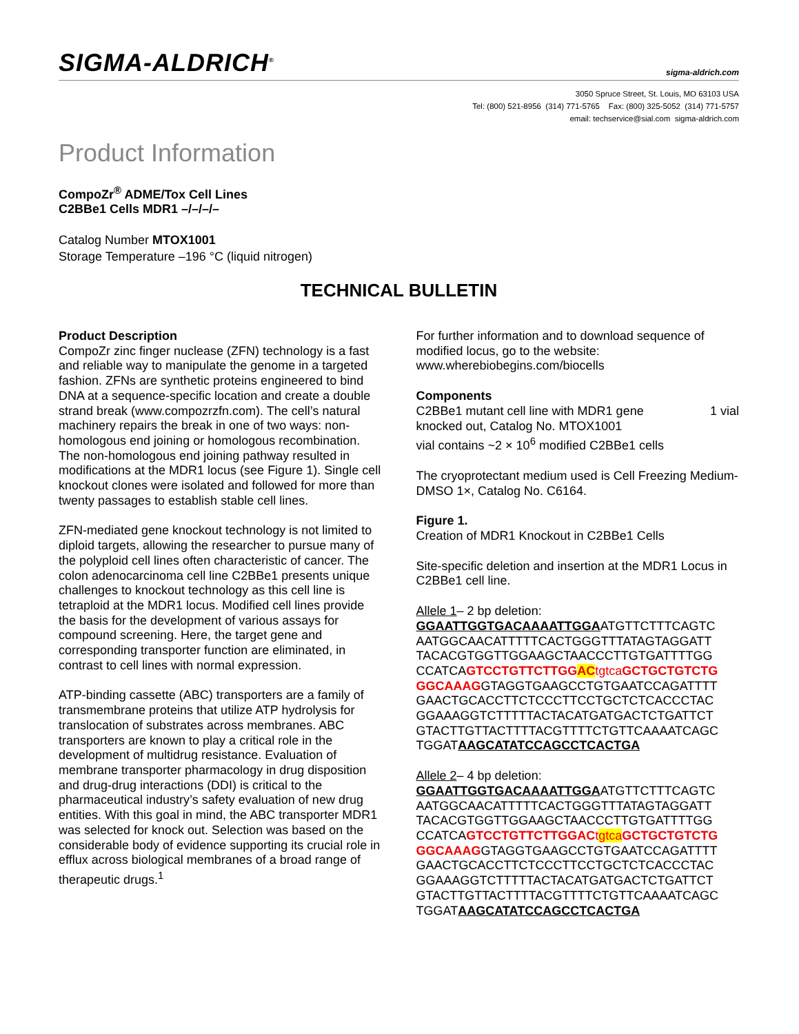SIGMA-ALDRICH<sup>®</sup> sigma-aldrich.com
3050 Spruce Street, St. Louis, MO 63103 USA
Tel: (800) 521-8956 (314) 771-5765 Fax: (800) 325-5052 (314) 771-5757
email: techservice@sial.com sigma-aldrich.com
Product Information
CompoZr<sup>®</sup> ADME/Tox Cell Lines
C2BBe1 Cells MDR1 –/–/–/–
Catalog Number MTOX1001
Storage Temperature –196 °C (liquid nitrogen)
TECHNICAL BULLETIN
Product Description
CompoZr zinc finger nuclease (ZFN) technology is a fast and reliable way to manipulate the genome in a targeted fashion. ZFNs are synthetic proteins engineered to bind DNA at a sequence-specific location and create a double strand break (www.compozrzfn.com). The cell’s natural machinery repairs the break in one of two ways: non-homologous end joining or homologous recombination. The non-homologous end joining pathway resulted in modifications at the MDR1 locus (see Figure 1). Single cell knockout clones were isolated and followed for more than twenty passages to establish stable cell lines.
ZFN-mediated gene knockout technology is not limited to diploid targets, allowing the researcher to pursue many of the polyploid cell lines often characteristic of cancer. The colon adenocarcinoma cell line C2BBe1 presents unique challenges to knockout technology as this cell line is tetraploid at the MDR1 locus. Modified cell lines provide the basis for the development of various assays for compound screening. Here, the target gene and corresponding transporter function are eliminated, in contrast to cell lines with normal expression.
ATP-binding cassette (ABC) transporters are a family of transmembrane proteins that utilize ATP hydrolysis for translocation of substrates across membranes. ABC transporters are known to play a critical role in the development of multidrug resistance. Evaluation of membrane transporter pharmacology in drug disposition and drug-drug interactions (DDI) is critical to the pharmaceutical industry’s safety evaluation of new drug entities. With this goal in mind, the ABC transporter MDR1 was selected for knock out. Selection was based on the considerable body of evidence supporting its crucial role in efflux across biological membranes of a broad range of therapeutic drugs.<sup>1</sup>
For further information and to download sequence of modified locus, go to the website: www.wherebiobegins.com/biocells
Components
C2BBe1 mutant cell line with MDR1 gene 1 vial
knocked out, Catalog No. MTOX1001
vial contains ~2 × 10<sup>6</sup> modified C2BBe1 cells
The cryoprotectant medium used is Cell Freezing Medium-DMSO 1×, Catalog No. C6164.
Figure 1.
Creation of MDR1 Knockout in C2BBe1 Cells
Site-specific deletion and insertion at the MDR1 Locus in C2BBe1 cell line.
Allele 1– 2 bp deletion:
GGAATTGGTGACAAAATTGGAATGTTCTTTCAGTC
AATGGCAACATTTTTCACTGGGTTTATAGTAGGATT
TACACGTGGTTGGAAGCTAACCCTTGTGATTTTGG
CCATCAGTCCTGTTCTTGGAC tgtca GCTGCTGTCTG
GGCAAAGGTAGGTGAAGCCTGTGAATCCAGATTTT
GAACTGCACCTTCTCCCTTCCTGCTCTCACCCTAC
GGAAAGGTCTTTTTACTACATGATGACTCTGATTCT
GTACTTGTTACTTTTACGTTTTCTGTTCAAAATCAGC
TGGATAAGCATATCCAGCCTCACTGA
Allele 2– 4 bp deletion:
GGAATTGGTGACAAAATTGGAATGTTCTTTCAGTC
AATGGCAACATTTTTCACTGGGTTTATAGTAGGATT
TACACGTGGTTGGAAGCTAACCCTTGTGATTTTGG
CCATCAGTCCTGTTCTTGGAC tgtca GCTGCTGTCTG
GGCAAAGGTAGGTGAAGCCTGTGAATCCAGATTTT
GAACTGCACCTTCTCCCTTCCTGCTCTCACCCTAC
GGAAAGGTCTTTTTACTACATGATGACTCTGATTCT
GTACTTGTTACTTTTACGTTTTCTGTTCAAAATCAGC
TGGATAAGCATATCCAGCCTCACTGA